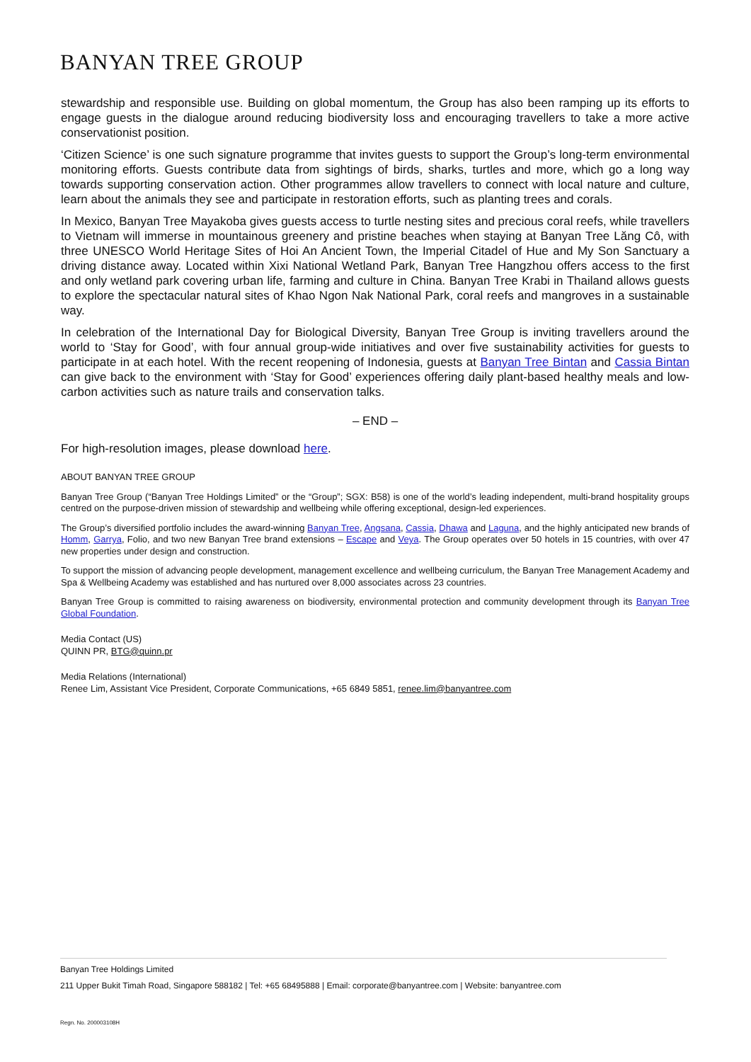BANYAN TREE GROUP
stewardship and responsible use. Building on global momentum, the Group has also been ramping up its efforts to engage guests in the dialogue around reducing biodiversity loss and encouraging travellers to take a more active conservationist position.
‘Citizen Science’ is one such signature programme that invites guests to support the Group’s long-term environmental monitoring efforts. Guests contribute data from sightings of birds, sharks, turtles and more, which go a long way towards supporting conservation action. Other programmes allow travellers to connect with local nature and culture, learn about the animals they see and participate in restoration efforts, such as planting trees and corals.
In Mexico, Banyan Tree Mayakoba gives guests access to turtle nesting sites and precious coral reefs, while travellers to Vietnam will immerse in mountainous greenery and pristine beaches when staying at Banyan Tree Lăng Cô, with three UNESCO World Heritage Sites of Hoi An Ancient Town, the Imperial Citadel of Hue and My Son Sanctuary a driving distance away. Located within Xixi National Wetland Park, Banyan Tree Hangzhou offers access to the first and only wetland park covering urban life, farming and culture in China. Banyan Tree Krabi in Thailand allows guests to explore the spectacular natural sites of Khao Ngon Nak National Park, coral reefs and mangroves in a sustainable way.
In celebration of the International Day for Biological Diversity, Banyan Tree Group is inviting travellers around the world to ‘Stay for Good’, with four annual group-wide initiatives and over five sustainability activities for guests to participate in at each hotel. With the recent reopening of Indonesia, guests at Banyan Tree Bintan and Cassia Bintan can give back to the environment with ‘Stay for Good’ experiences offering daily plant-based healthy meals and low-carbon activities such as nature trails and conservation talks.
– END –
For high-resolution images, please download here.
ABOUT BANYAN TREE GROUP
Banyan Tree Group (“Banyan Tree Holdings Limited” or the “Group”; SGX: B58) is one of the world’s leading independent, multi-brand hospitality groups centred on the purpose-driven mission of stewardship and wellbeing while offering exceptional, design-led experiences.
The Group’s diversified portfolio includes the award-winning Banyan Tree, Angsana, Cassia, Dhawa and Laguna, and the highly anticipated new brands of Homm, Garrya, Folio, and two new Banyan Tree brand extensions – Escape and Veya. The Group operates over 50 hotels in 15 countries, with over 47 new properties under design and construction.
To support the mission of advancing people development, management excellence and wellbeing curriculum, the Banyan Tree Management Academy and Spa & Wellbeing Academy was established and has nurtured over 8,000 associates across 23 countries.
Banyan Tree Group is committed to raising awareness on biodiversity, environmental protection and community development through its Banyan Tree Global Foundation.
Media Contact (US)
QUINN PR, BTG@quinn.pr
Media Relations (International)
Renee Lim, Assistant Vice President, Corporate Communications, +65 6849 5851, renee.lim@banyantree.com
Banyan Tree Holdings Limited
211 Upper Bukit Timah Road, Singapore 588182 | Tel: +65 68495888 | Email: corporate@banyantree.com | Website: banyantree.com
Regn. No. 200003108H